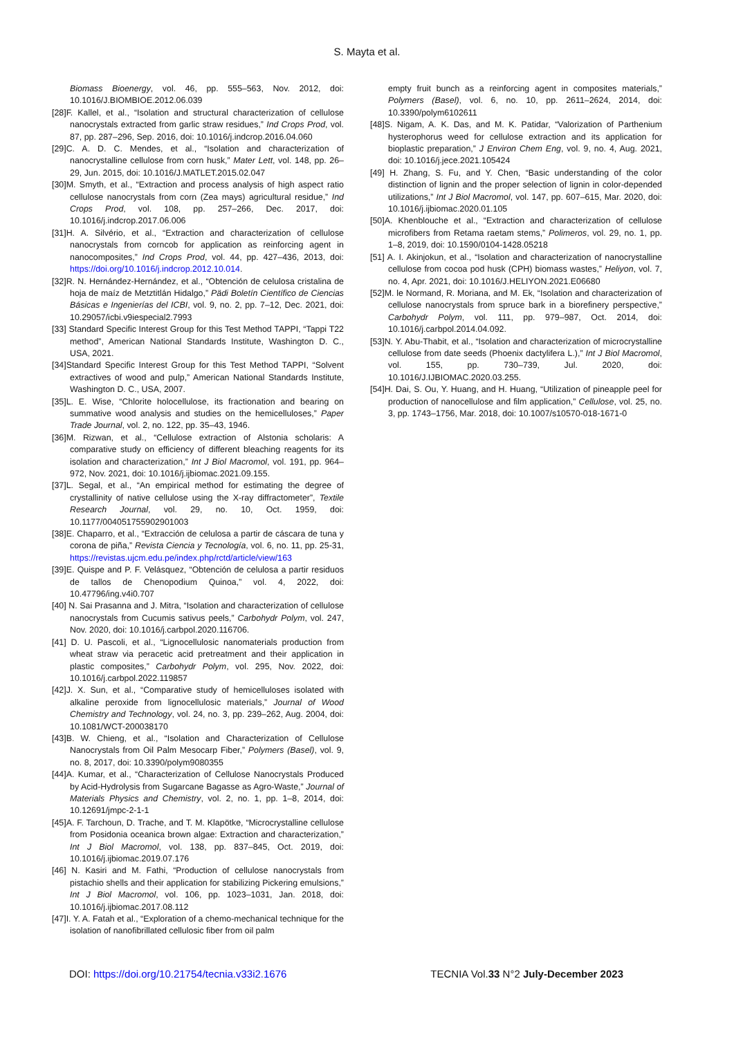S. Mayta et al.
Biomass Bioenergy, vol. 46, pp. 555–563, Nov. 2012, doi: 10.1016/J.BIOMBIOE.2012.06.039
[28]F. Kallel, et al., “Isolation and structural characterization of cellulose nanocrystals extracted from garlic straw residues,” Ind Crops Prod, vol. 87, pp. 287–296, Sep. 2016, doi: 10.1016/j.indcrop.2016.04.060
[29]C. A. D. C. Mendes, et al., “Isolation and characterization of nanocrystalline cellulose from corn husk,” Mater Lett, vol. 148, pp. 26–29, Jun. 2015, doi: 10.1016/J.MATLET.2015.02.047
[30]M. Smyth, et al., “Extraction and process analysis of high aspect ratio cellulose nanocrystals from corn (Zea mays) agricultural residue,” Ind Crops Prod, vol. 108, pp. 257–266, Dec. 2017, doi: 10.1016/j.indcrop.2017.06.006
[31]H. A. Silvério, et al., “Extraction and characterization of cellulose nanocrystals from corncob for application as reinforcing agent in nanocomposites,” Ind Crops Prod, vol. 44, pp. 427–436, 2013, doi: https://doi.org/10.1016/j.indcrop.2012.10.014.
[32]R. N. Hernández-Hernández, et al., “Obtención de celulosa cristalina de hoja de maíz de Metztitlán Hidalgo,” Pädi Boletín Científico de Ciencias Básicas e Ingenierías del ICBI, vol. 9, no. 2, pp. 7–12, Dec. 2021, doi: 10.29057/icbi.v9iespecial2.7993
[33] Standard Specific Interest Group for this Test Method TAPPI, “Tappi T22 method”, American National Standards Institute, Washington D. C., USA, 2021.
[34]Standard Specific Interest Group for this Test Method TAPPI, “Solvent extractives of wood and pulp,” American National Standards Institute, Washington D. C., USA, 2007.
[35]L. E. Wise, “Chlorite holocellulose, its fractionation and bearing on summative wood analysis and studies on the hemicelluloses,” Paper Trade Journal, vol. 2, no. 122, pp. 35–43, 1946.
[36]M. Rizwan, et al., “Cellulose extraction of Alstonia scholaris: A comparative study on efficiency of different bleaching reagents for its isolation and characterization,” Int J Biol Macromol, vol. 191, pp. 964–972, Nov. 2021, doi: 10.1016/j.ijbiomac.2021.09.155.
[37]L. Segal, et al., “An empirical method for estimating the degree of crystallinity of native cellulose using the X-ray diffractometer”, Textile Research Journal, vol. 29, no. 10, Oct. 1959, doi: 10.1177/004051755902901003
[38]E. Chaparro, et al., “Extracción de celulosa a partir de cáscara de tuna y corona de piña,” Revista Ciencia y Tecnología, vol. 6, no. 11, pp. 25-31, https://revistas.ujcm.edu.pe/index.php/rctd/article/view/163
[39]E. Quispe and P. F. Velásquez, “Obtención de celulosa a partir residuos de tallos de Chenopodium Quinoa,” vol. 4, 2022, doi: 10.47796/ing.v4i0.707
[40] N. Sai Prasanna and J. Mitra, “Isolation and characterization of cellulose nanocrystals from Cucumis sativus peels,” Carbohydr Polym, vol. 247, Nov. 2020, doi: 10.1016/j.carbpol.2020.116706.
[41] D. U. Pascoli, et al., “Lignocellulosic nanomaterials production from wheat straw via peracetic acid pretreatment and their application in plastic composites,” Carbohydr Polym, vol. 295, Nov. 2022, doi: 10.1016/j.carbpol.2022.119857
[42]J. X. Sun, et al., “Comparative study of hemicelluloses isolated with alkaline peroxide from lignocellulosic materials,” Journal of Wood Chemistry and Technology, vol. 24, no. 3, pp. 239–262, Aug. 2004, doi: 10.1081/WCT-200038170
[43]B. W. Chieng, et al., “Isolation and Characterization of Cellulose Nanocrystals from Oil Palm Mesocarp Fiber,” Polymers (Basel), vol. 9, no. 8, 2017, doi: 10.3390/polym9080355
[44]A. Kumar, et al., “Characterization of Cellulose Nanocrystals Produced by Acid-Hydrolysis from Sugarcane Bagasse as Agro-Waste,” Journal of Materials Physics and Chemistry, vol. 2, no. 1, pp. 1–8, 2014, doi: 10.12691/jmpc-2-1-1
[45]A. F. Tarchoun, D. Trache, and T. M. Klapötke, “Microcrystalline cellulose from Posidonia oceanica brown algae: Extraction and characterization,” Int J Biol Macromol, vol. 138, pp. 837–845, Oct. 2019, doi: 10.1016/j.ijbiomac.2019.07.176
[46] N. Kasiri and M. Fathi, “Production of cellulose nanocrystals from pistachio shells and their application for stabilizing Pickering emulsions,” Int J Biol Macromol, vol. 106, pp. 1023–1031, Jan. 2018, doi: 10.1016/j.ijbiomac.2017.08.112
[47]I. Y. A. Fatah et al., “Exploration of a chemo-mechanical technique for the isolation of nanofibrillated cellulosic fiber from oil palm
empty fruit bunch as a reinforcing agent in composites materials,” Polymers (Basel), vol. 6, no. 10, pp. 2611–2624, 2014, doi: 10.3390/polym6102611
[48]S. Nigam, A. K. Das, and M. K. Patidar, “Valorization of Parthenium hysterophorus weed for cellulose extraction and its application for bioplastic preparation,” J Environ Chem Eng, vol. 9, no. 4, Aug. 2021, doi: 10.1016/j.jece.2021.105424
[49] H. Zhang, S. Fu, and Y. Chen, “Basic understanding of the color distinction of lignin and the proper selection of lignin in color-depended utilizations,” Int J Biol Macromol, vol. 147, pp. 607–615, Mar. 2020, doi: 10.1016/j.ijbiomac.2020.01.105
[50]A. Khenblouche et al., “Extraction and characterization of cellulose microfibers from Retama raetam stems,” Polimeros, vol. 29, no. 1, pp. 1–8, 2019, doi: 10.1590/0104-1428.05218
[51] A. I. Akinjokun, et al., “Isolation and characterization of nanocrystalline cellulose from cocoa pod husk (CPH) biomass wastes,” Heliyon, vol. 7, no. 4, Apr. 2021, doi: 10.1016/J.HELIYON.2021.E06680
[52]M. le Normand, R. Moriana, and M. Ek, “Isolation and characterization of cellulose nanocrystals from spruce bark in a biorefinery perspective,” Carbohydr Polym, vol. 111, pp. 979–987, Oct. 2014, doi: 10.1016/j.carbpol.2014.04.092.
[53]N. Y. Abu-Thabit, et al., “Isolation and characterization of microcrystalline cellulose from date seeds (Phoenix dactylifera L.),” Int J Biol Macromol, vol. 155, pp. 730–739, Jul. 2020, doi: 10.1016/J.IJBIOMAC.2020.03.255.
[54]H. Dai, S. Ou, Y. Huang, and H. Huang, “Utilization of pineapple peel for production of nanocellulose and film application,” Cellulose, vol. 25, no. 3, pp. 1743–1756, Mar. 2018, doi: 10.1007/s10570-018-1671-0
DOI: https://doi.org/10.21754/tecnia.v33i2.1676 TECNIA Vol.33 N°2 July-December 2023